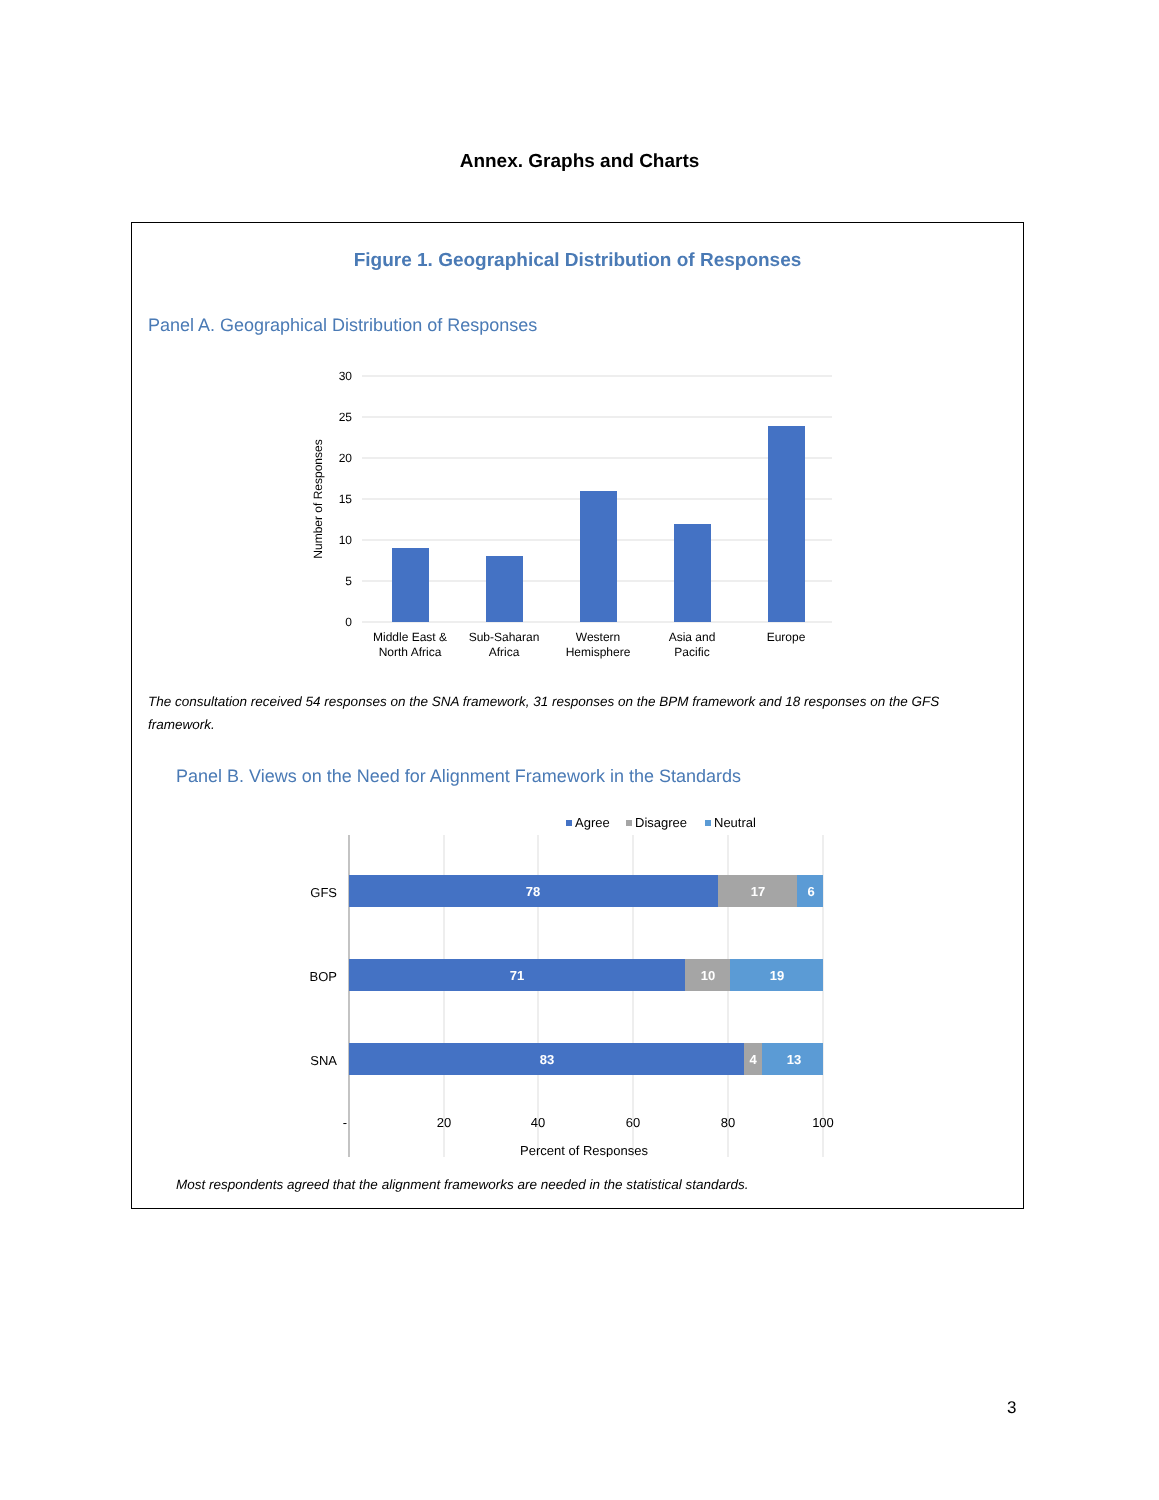Annex. Graphs and Charts
Figure 1. Geographical Distribution of Responses
Panel A. Geographical Distribution of Responses
30
25
20
15
10
5
0
Number of Responses
Middle East &
North Africa
Sub-Saharan
Africa
Western
Hemisphere
Asia and
Pacific
Europe
The consultation received 54 responses on the SNA framework, 31 responses on the BPM framework and 18 responses on the GFS framework.
Panel B. Views on the Need for Alignment Framework in the Standards
Agree
Disagree
Neutral
GFS
BOP
SNA
78
17
6
71
10
19
83
4
13
-
20
40
60
80
100
Percent of Responses
Most respondents agreed that the alignment frameworks are needed in the statistical standards.
3